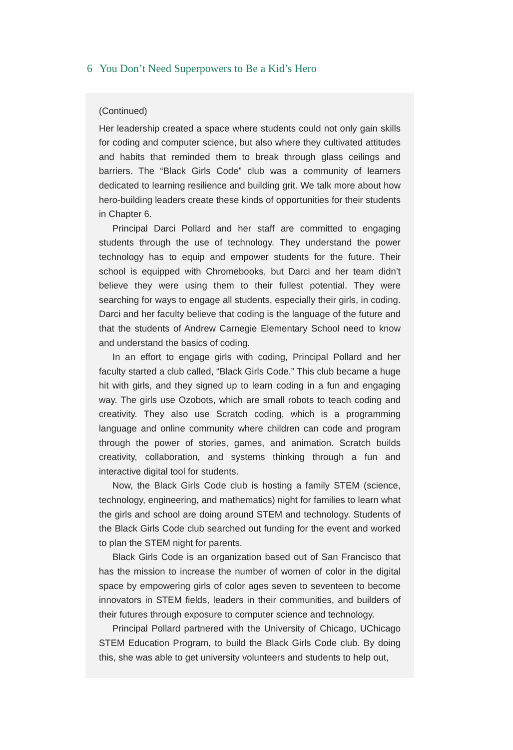6 You Don’t Need Superpowers to Be a Kid’s Hero
(Continued)
Her leadership created a space where students could not only gain skills for coding and computer science, but also where they cultivated attitudes and habits that reminded them to break through glass ceilings and barriers. The “Black Girls Code” club was a community of learners dedicated to learning resilience and building grit. We talk more about how hero-building leaders create these kinds of opportunities for their students in Chapter 6.
Principal Darci Pollard and her staff are committed to engaging students through the use of technology. They understand the power technology has to equip and empower students for the future. Their school is equipped with Chromebooks, but Darci and her team didn’t believe they were using them to their fullest potential. They were searching for ways to engage all students, especially their girls, in coding. Darci and her faculty believe that coding is the language of the future and that the students of Andrew Carnegie Elementary School need to know and understand the basics of coding.
In an effort to engage girls with coding, Principal Pollard and her faculty started a club called, “Black Girls Code.” This club became a huge hit with girls, and they signed up to learn coding in a fun and engaging way. The girls use Ozobots, which are small robots to teach coding and creativity. They also use Scratch coding, which is a programming language and online community where children can code and program through the power of stories, games, and animation. Scratch builds creativity, collaboration, and systems thinking through a fun and interactive digital tool for students.
Now, the Black Girls Code club is hosting a family STEM (science, technology, engineering, and mathematics) night for families to learn what the girls and school are doing around STEM and technology. Students of the Black Girls Code club searched out funding for the event and worked to plan the STEM night for parents.
Black Girls Code is an organization based out of San Francisco that has the mission to increase the number of women of color in the digital space by empowering girls of color ages seven to seventeen to become innovators in STEM fields, leaders in their communities, and builders of their futures through exposure to computer science and technology.
Principal Pollard partnered with the University of Chicago, UChicago STEM Education Program, to build the Black Girls Code club. By doing this, she was able to get university volunteers and students to help out,